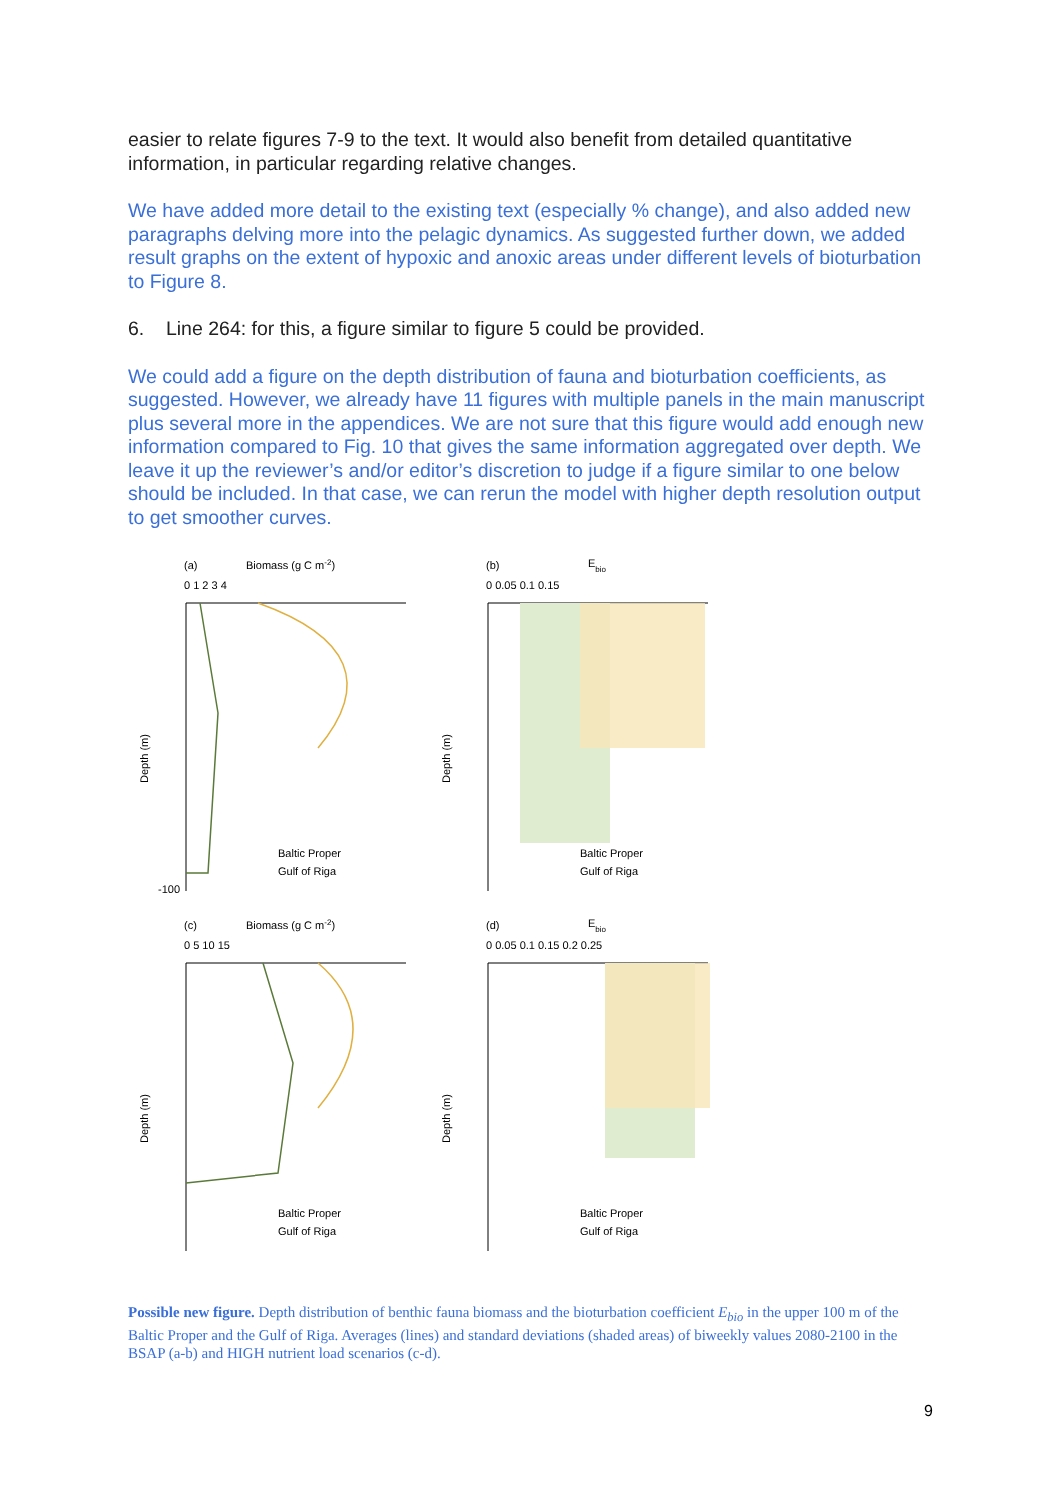easier to relate figures 7-9 to the text. It would also benefit from detailed quantitative information, in particular regarding relative changes.
We have added more detail to the existing text (especially % change), and also added new paragraphs delving more into the pelagic dynamics. As suggested further down, we added result graphs on the extent of hypoxic and anoxic areas under different levels of bioturbation to Figure 8.
6. Line 264: for this, a figure similar to figure 5 could be provided.
We could add a figure on the depth distribution of fauna and bioturbation coefficients, as suggested. However, we already have 11 figures with multiple panels in the main manuscript plus several more in the appendices. We are not sure that this figure would add enough new information compared to Fig. 10 that gives the same information aggregated over depth. We leave it up the reviewer’s and/or editor’s discretion to judge if a figure similar to one below should be included. In that case, we can rerun the model with higher depth resolution output to get smoother curves.
(a)
Biomass (g C m-2)
0 1 2 3 4
Depth (m)
Baltic Proper
Gulf of Riga
-100
(b)
Ebio
0 0.05 0.1 0.15
Depth (m)
Baltic Proper
Gulf of Riga
(c)
Biomass (g C m-2)
0 5 10 15
Depth (m)
Baltic Proper
Gulf of Riga
(d)
Ebio
0 0.05 0.1 0.15 0.2 0.25
Depth (m)
Baltic Proper
Gulf of Riga
Possible new figure. Depth distribution of benthic fauna biomass and the bioturbation coefficient E<sub>bio</sub> in the upper 100 m of the Baltic Proper and the Gulf of Riga. Averages (lines) and standard deviations (shaded areas) of biweekly values 2080-2100 in the BSAP (a-b) and HIGH nutrient load scenarios (c-d).
9